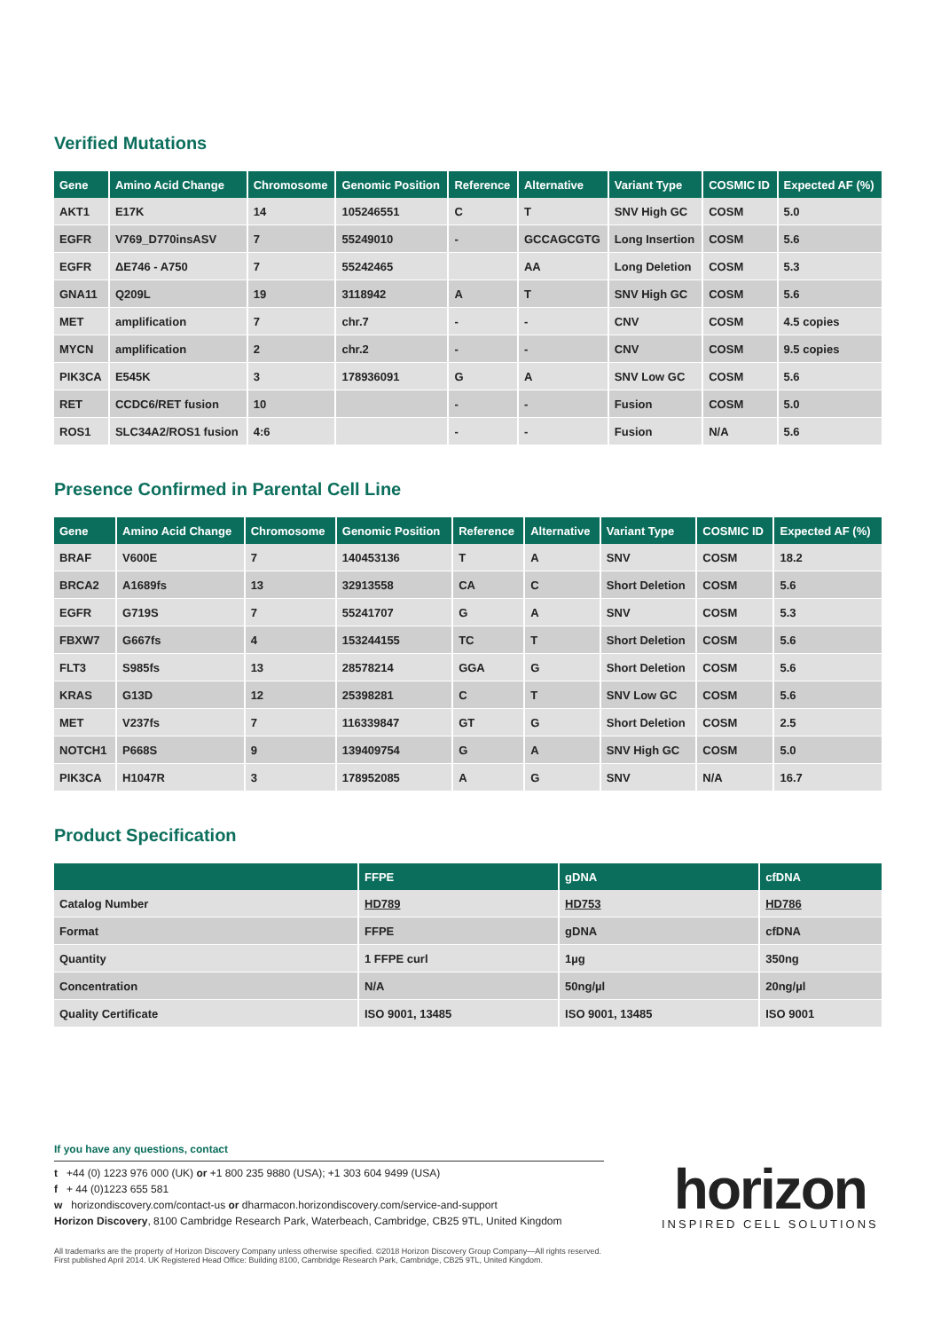Verified Mutations
| Gene | Amino Acid Change | Chromosome | Genomic Position | Reference | Alternative | Variant Type | COSMIC ID | Expected AF (%) |
| --- | --- | --- | --- | --- | --- | --- | --- | --- |
| AKT1 | E17K | 14 | 105246551 | C | T | SNV High GC | COSM | 5.0 |
| EGFR | V769_D770insASV | 7 | 55249010 | - | GCCAGCGTG | Long Insertion | COSM | 5.6 |
| EGFR | ΔE746 - A750 | 7 | 55242465 | | AA | Long Deletion | COSM | 5.3 |
| GNA11 | Q209L | 19 | 3118942 | A | T | SNV High GC | COSM | 5.6 |
| MET | amplification | 7 | chr.7 | - | - | CNV | COSM | 4.5 copies |
| MYCN | amplification | 2 | chr.2 | - | - | CNV | COSM | 9.5 copies |
| PIK3CA | E545K | 3 | 178936091 | G | A | SNV Low GC | COSM | 5.6 |
| RET | CCDC6/RET fusion | 10 | | - | - | Fusion | COSM | 5.0 |
| ROS1 | SLC34A2/ROS1 fusion | 4:6 | | - | - | Fusion | N/A | 5.6 |
Presence Confirmed in Parental Cell Line
| Gene | Amino Acid Change | Chromosome | Genomic Position | Reference | Alternative | Variant Type | COSMIC ID | Expected AF (%) |
| --- | --- | --- | --- | --- | --- | --- | --- | --- |
| BRAF | V600E | 7 | 140453136 | T | A | SNV | COSM | 18.2 |
| BRCA2 | A1689fs | 13 | 32913558 | CA | C | Short Deletion | COSM | 5.6 |
| EGFR | G719S | 7 | 55241707 | G | A | SNV | COSM | 5.3 |
| FBXW7 | G667fs | 4 | 153244155 | TC | T | Short Deletion | COSM | 5.6 |
| FLT3 | S985fs | 13 | 28578214 | GGA | G | Short Deletion | COSM | 5.6 |
| KRAS | G13D | 12 | 25398281 | C | T | SNV Low GC | COSM | 5.6 |
| MET | V237fs | 7 | 116339847 | GT | G | Short Deletion | COSM | 2.5 |
| NOTCH1 | P668S | 9 | 139409754 | G | A | SNV High GC | COSM | 5.0 |
| PIK3CA | H1047R | 3 | 178952085 | A | G | SNV | N/A | 16.7 |
Product Specification
| | FFPE | gDNA | cfDNA |
| --- | --- | --- | --- |
| Catalog Number | HD789 | HD753 | HD786 |
| Format | FFPE | gDNA | cfDNA |
| Quantity | 1 FFPE curl | 1µg | 350ng |
| Concentration | N/A | 50ng/µl | 20ng/µl |
| Quality Certificate | ISO 9001, 13485 | ISO 9001, 13485 | ISO 9001 |
If you have any questions, contact
t +44 (0) 1223 976 000 (UK) or +1 800 235 9880 (USA); +1 303 604 9499 (USA)
f + 44 (0)1223 655 581
w horizondiscovery.com/contact-us or dharmacon.horizondiscovery.com/service-and-support
Horizon Discovery, 8100 Cambridge Research Park, Waterbeach, Cambridge, CB25 9TL, United Kingdom
All trademarks are the property of Horizon Discovery Company unless otherwise specified. ©2018 Horizon Discovery Group Company—All rights reserved. First published April 2014. UK Registered Head Office: Building 8100, Cambridge Research Park, Cambridge, CB25 9TL, United Kingdom.
horizon
INSPIRED CELL SOLUTIONS